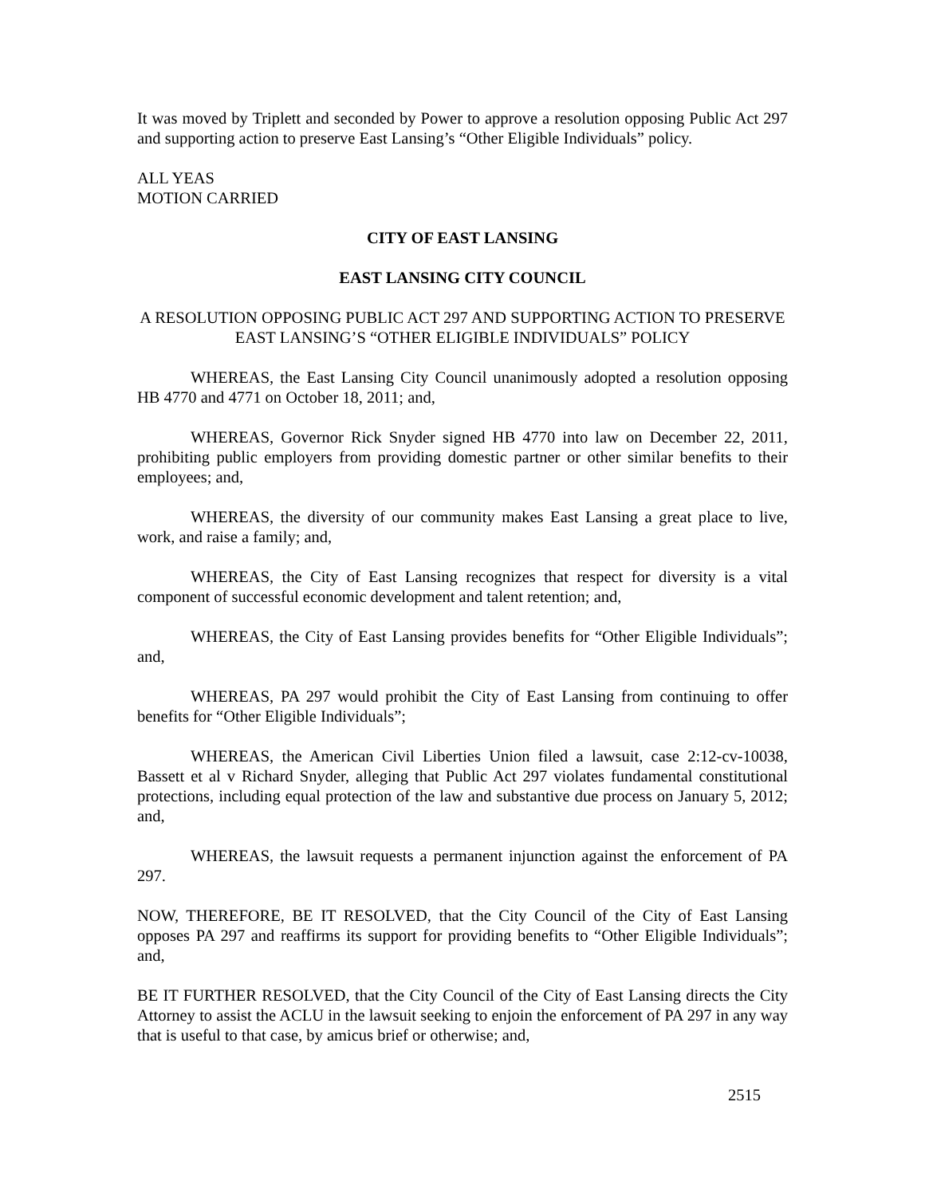It was moved by Triplett and seconded by Power to approve a resolution opposing Public Act 297 and supporting action to preserve East Lansing’s “Other Eligible Individuals” policy.
ALL YEAS
MOTION CARRIED
CITY OF EAST LANSING
EAST LANSING CITY COUNCIL
A RESOLUTION OPPOSING PUBLIC ACT 297 AND SUPPORTING ACTION TO PRESERVE EAST LANSING’S “OTHER ELIGIBLE INDIVIDUALS” POLICY
WHEREAS, the East Lansing City Council unanimously adopted a resolution opposing HB 4770 and 4771 on October 18, 2011; and,
WHEREAS, Governor Rick Snyder signed HB 4770 into law on December 22, 2011, prohibiting public employers from providing domestic partner or other similar benefits to their employees; and,
WHEREAS, the diversity of our community makes East Lansing a great place to live, work, and raise a family; and,
WHEREAS, the City of East Lansing recognizes that respect for diversity is a vital component of successful economic development and talent retention; and,
WHEREAS, the City of East Lansing provides benefits for “Other Eligible Individuals”; and,
WHEREAS, PA 297 would prohibit the City of East Lansing from continuing to offer benefits for “Other Eligible Individuals”;
WHEREAS, the American Civil Liberties Union filed a lawsuit, case 2:12-cv-10038, Bassett et al v Richard Snyder, alleging that Public Act 297 violates fundamental constitutional protections, including equal protection of the law and substantive due process on January 5, 2012; and,
WHEREAS, the lawsuit requests a permanent injunction against the enforcement of PA 297.
NOW, THEREFORE, BE IT RESOLVED, that the City Council of the City of East Lansing opposes PA 297 and reaffirms its support for providing benefits to “Other Eligible Individuals”; and,
BE IT FURTHER RESOLVED, that the City Council of the City of East Lansing directs the City Attorney to assist the ACLU in the lawsuit seeking to enjoin the enforcement of PA 297 in any way that is useful to that case, by amicus brief or otherwise; and,
2515